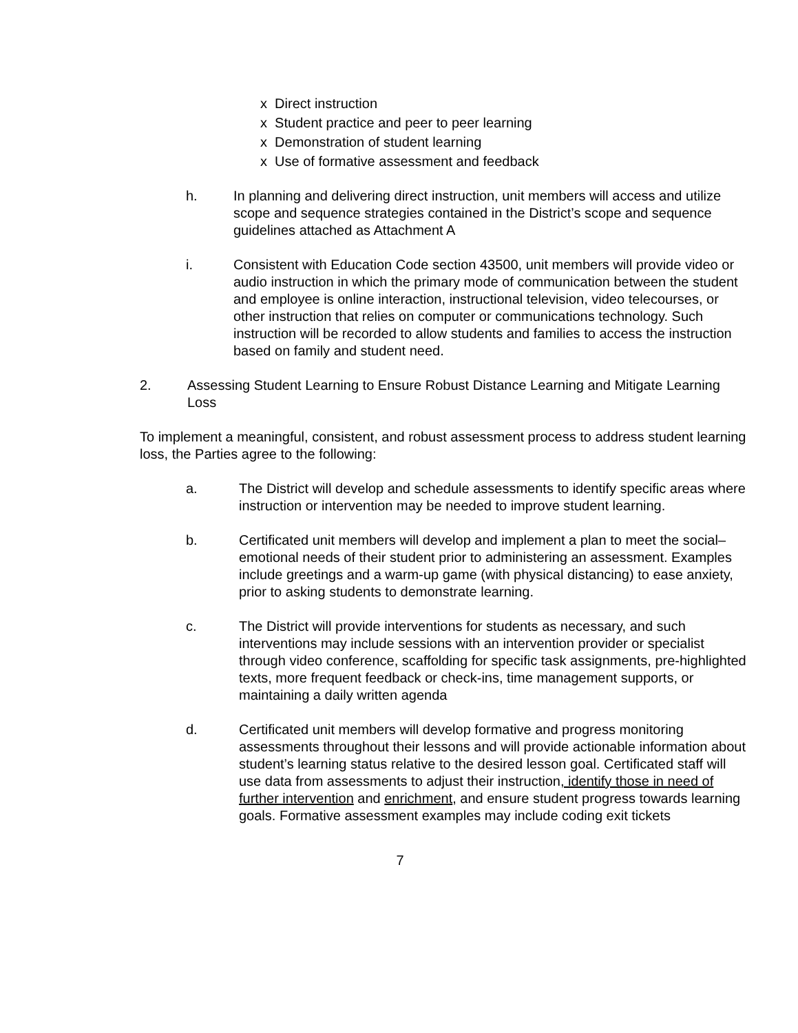x Direct instruction
x Student practice and peer to peer learning
x Demonstration of student learning
x Use of formative assessment and feedback
h. In planning and delivering direct instruction, unit members will access and utilize scope and sequence strategies contained in the District’s scope and sequence guidelines attached as Attachment A
i. Consistent with Education Code section 43500, unit members will provide video or audio instruction in which the primary mode of communication between the student and employee is online interaction, instructional television, video telecourses, or other instruction that relies on computer or communications technology. Such instruction will be recorded to allow students and families to access the instruction based on family and student need.
2. Assessing Student Learning to Ensure Robust Distance Learning and Mitigate Learning Loss
To implement a meaningful, consistent, and robust assessment process to address student learning loss, the Parties agree to the following:
a. The District will develop and schedule assessments to identify specific areas where instruction or intervention may be needed to improve student learning.
b. Certificated unit members will develop and implement a plan to meet the social–emotional needs of their student prior to administering an assessment. Examples include greetings and a warm-up game (with physical distancing) to ease anxiety, prior to asking students to demonstrate learning.
c. The District will provide interventions for students as necessary, and such interventions may include sessions with an intervention provider or specialist through video conference, scaffolding for specific task assignments, pre-highlighted texts, more frequent feedback or check-ins, time management supports, or maintaining a daily written agenda
d. Certificated unit members will develop formative and progress monitoring assessments throughout their lessons and will provide actionable information about student’s learning status relative to the desired lesson goal. Certificated staff will use data from assessments to adjust their instruction, identify those in need of further intervention and enrichment, and ensure student progress towards learning goals. Formative assessment examples may include coding exit tickets
7